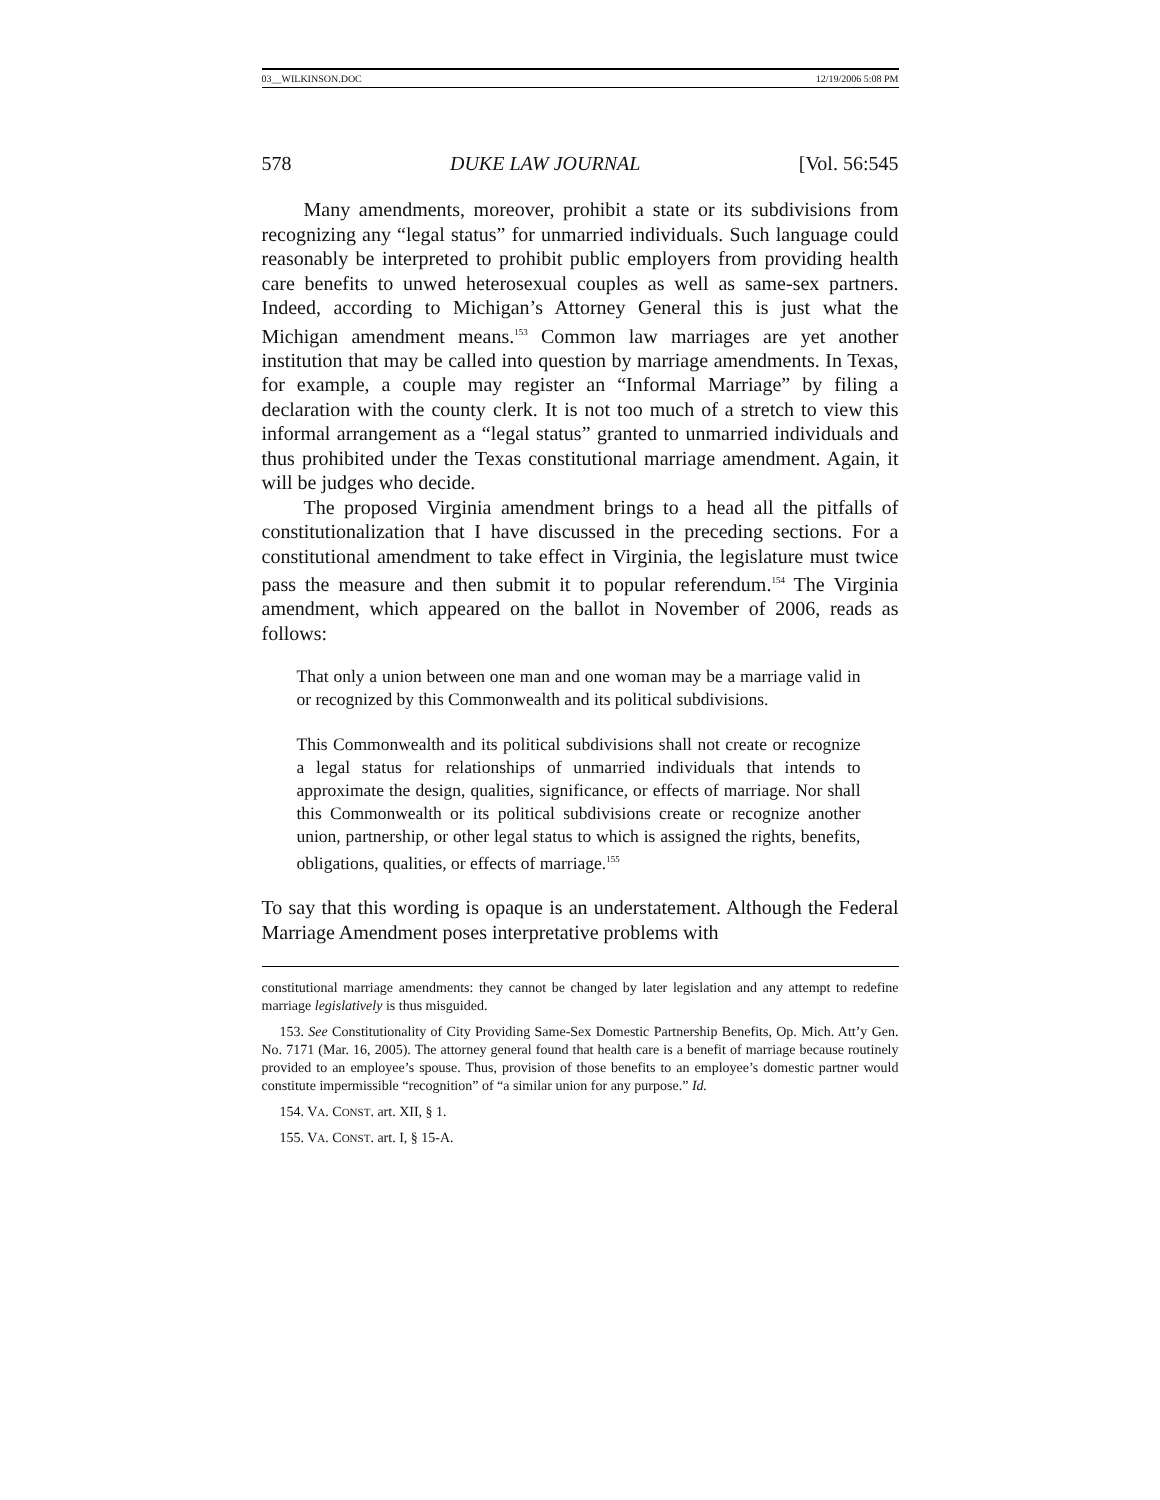03__WILKINSON.DOC 12/19/2006 5:08 PM
578 DUKE LAW JOURNAL [Vol. 56:545
Many amendments, moreover, prohibit a state or its subdivisions from recognizing any “legal status” for unmarried individuals. Such language could reasonably be interpreted to prohibit public employers from providing health care benefits to unwed heterosexual couples as well as same-sex partners. Indeed, according to Michigan’s Attorney General this is just what the Michigan amendment means.<sup>153</sup> Common law marriages are yet another institution that may be called into question by marriage amendments. In Texas, for example, a couple may register an “Informal Marriage” by filing a declaration with the county clerk. It is not too much of a stretch to view this informal arrangement as a “legal status” granted to unmarried individuals and thus prohibited under the Texas constitutional marriage amendment. Again, it will be judges who decide.
The proposed Virginia amendment brings to a head all the pitfalls of constitutionalization that I have discussed in the preceding sections. For a constitutional amendment to take effect in Virginia, the legislature must twice pass the measure and then submit it to popular referendum.<sup>154</sup> The Virginia amendment, which appeared on the ballot in November of 2006, reads as follows:
That only a union between one man and one woman may be a marriage valid in or recognized by this Commonwealth and its political subdivisions.
This Commonwealth and its political subdivisions shall not create or recognize a legal status for relationships of unmarried individuals that intends to approximate the design, qualities, significance, or effects of marriage. Nor shall this Commonwealth or its political subdivisions create or recognize another union, partnership, or other legal status to which is assigned the rights, benefits, obligations, qualities, or effects of marriage.<sup>155</sup>
To say that this wording is opaque is an understatement. Although the Federal Marriage Amendment poses interpretative problems with
constitutional marriage amendments: they cannot be changed by later legislation and any attempt to redefine marriage legislatively is thus misguided.
153. See Constitutionality of City Providing Same-Sex Domestic Partnership Benefits, Op. Mich. Att’y Gen. No. 7171 (Mar. 16, 2005). The attorney general found that health care is a benefit of marriage because routinely provided to an employee’s spouse. Thus, provision of those benefits to an employee’s domestic partner would constitute impermissible “recognition” of “a similar union for any purpose.” Id.
154. VA. CONST. art. XII, § 1.
155. VA. CONST. art. I, § 15-A.